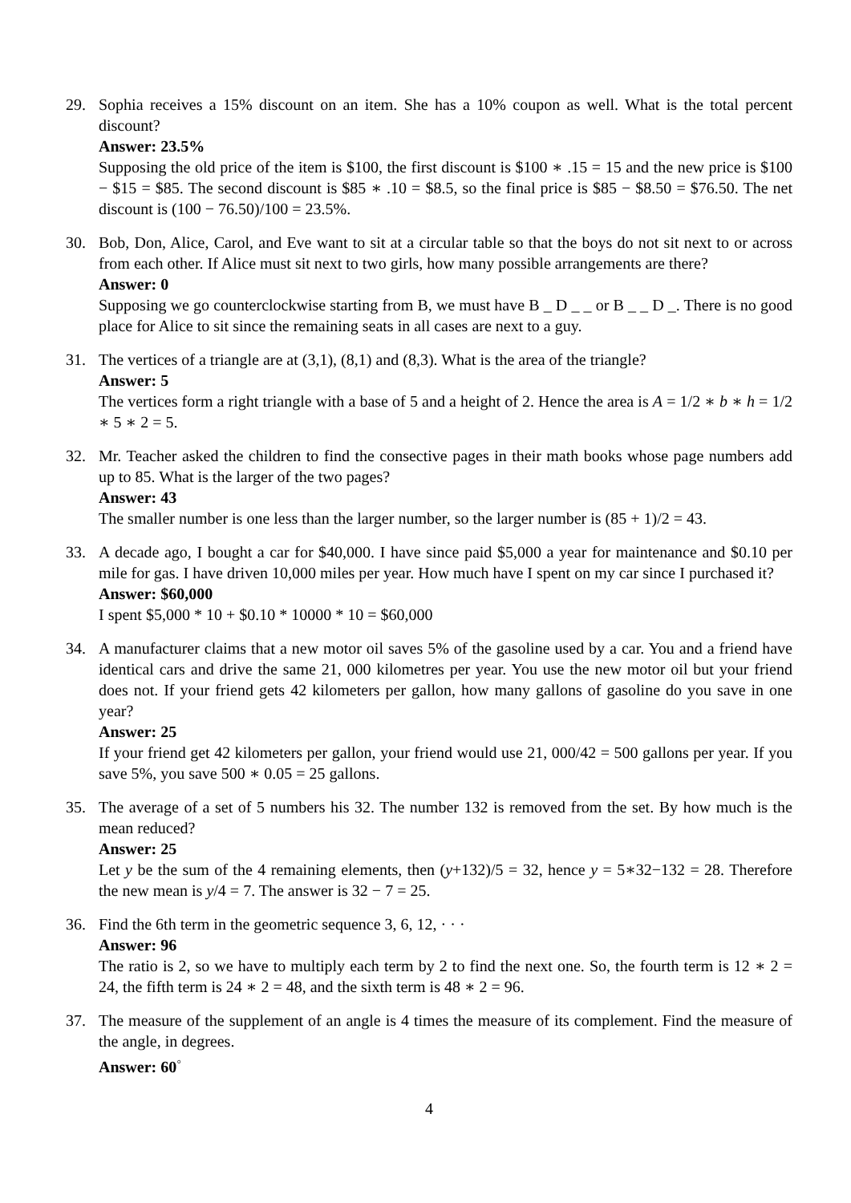29. Sophia receives a 15% discount on an item. She has a 10% coupon as well. What is the total percent discount?
Answer: 23.5%
Supposing the old price of the item is $100, the first discount is $100 ∗ .15 = 15 and the new price is $100 − $15 = $85. The second discount is $85 ∗ .10 = $8.5, so the final price is $85 − $8.50 = $76.50. The net discount is (100 − 76.50)/100 = 23.5%.
30. Bob, Don, Alice, Carol, and Eve want to sit at a circular table so that the boys do not sit next to or across from each other. If Alice must sit next to two girls, how many possible arrangements are there?
Answer: 0
Supposing we go counterclockwise starting from B, we must have B _ D _ _ or B _ _ D _. There is no good place for Alice to sit since the remaining seats in all cases are next to a guy.
31. The vertices of a triangle are at (3,1), (8,1) and (8,3). What is the area of the triangle?
Answer: 5
The vertices form a right triangle with a base of 5 and a height of 2. Hence the area is A = 1/2 ∗ b ∗ h = 1/2 ∗ 5 ∗ 2 = 5.
32. Mr. Teacher asked the children to find the consective pages in their math books whose page numbers add up to 85. What is the larger of the two pages?
Answer: 43
The smaller number is one less than the larger number, so the larger number is (85 + 1)/2 = 43.
33. A decade ago, I bought a car for $40,000. I have since paid $5,000 a year for maintenance and $0.10 per mile for gas. I have driven 10,000 miles per year. How much have I spent on my car since I purchased it?
Answer: $60,000
I spent $5,000 * 10 + $0.10 * 10000 * 10 = $60,000
34. A manufacturer claims that a new motor oil saves 5% of the gasoline used by a car. You and a friend have identical cars and drive the same 21, 000 kilometres per year. You use the new motor oil but your friend does not. If your friend gets 42 kilometers per gallon, how many gallons of gasoline do you save in one year?
Answer: 25
If your friend get 42 kilometers per gallon, your friend would use 21, 000/42 = 500 gallons per year. If you save 5%, you save 500 ∗ 0.05 = 25 gallons.
35. The average of a set of 5 numbers his 32. The number 132 is removed from the set. By how much is the mean reduced?
Answer: 25
Let y be the sum of the 4 remaining elements, then (y+132)/5 = 32, hence y = 5∗32−132 = 28. Therefore the new mean is y/4 = 7. The answer is 32 − 7 = 25.
36. Find the 6th term in the geometric sequence 3, 6, 12, · · ·
Answer: 96
The ratio is 2, so we have to multiply each term by 2 to find the next one. So, the fourth term is 12 ∗ 2 = 24, the fifth term is 24 ∗ 2 = 48, and the sixth term is 48 ∗ 2 = 96.
37. The measure of the supplement of an angle is 4 times the measure of its complement. Find the measure of the angle, in degrees.
Answer: 60<sup>◦</sup>
4